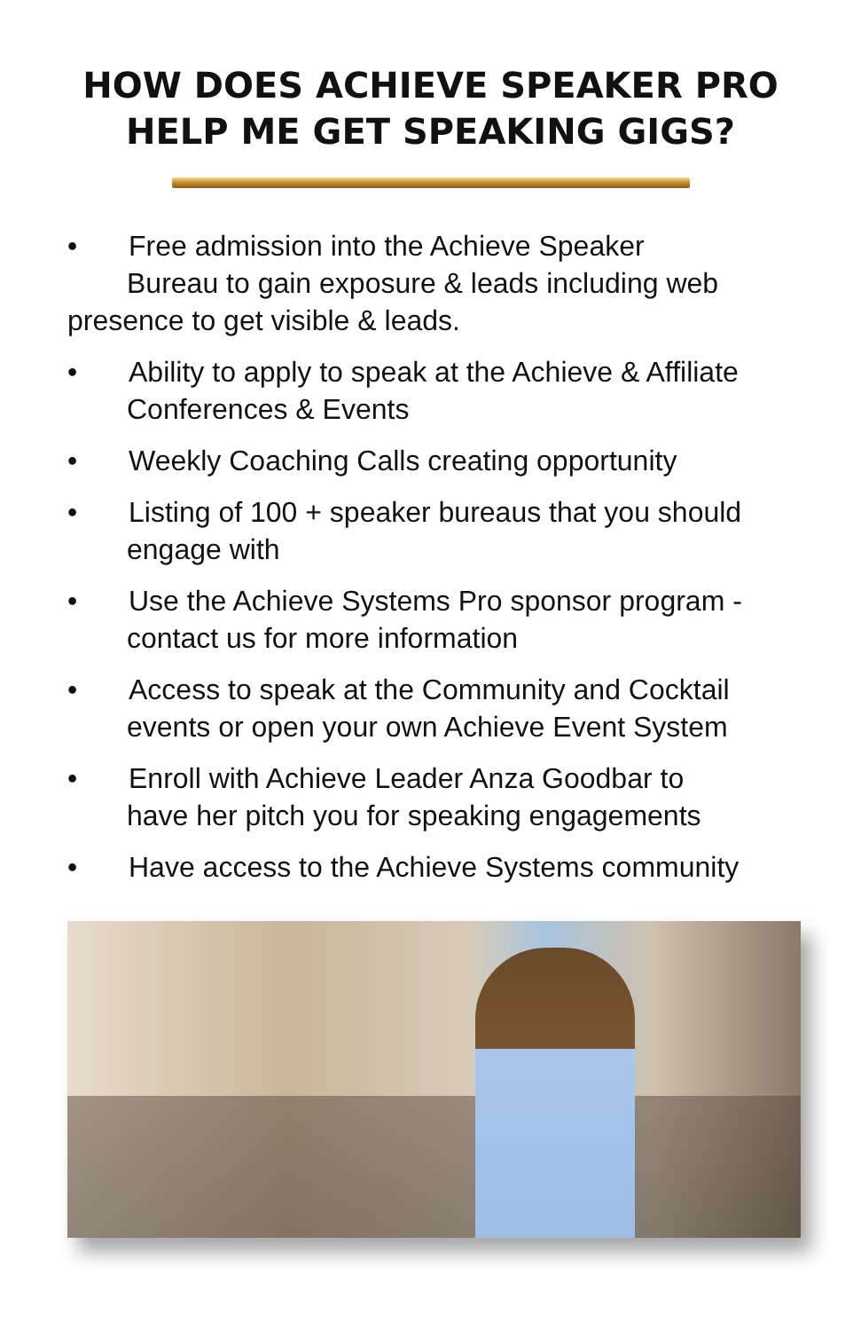HOW DOES ACHIEVE SPEAKER PRO
HELP ME GET SPEAKING GIGS?
• Free admission into the Achieve Speaker
Bureau to gain exposure & leads including web
presence to get visible & leads.
• Ability to apply to speak at the Achieve & Affiliate
Conferences & Events
• Weekly Coaching Calls creating opportunity
• Listing of 100 + speaker bureaus that you should
engage with
• Use the Achieve Systems Pro sponsor program -
contact us for more information
• Access to speak at the Community and Cocktail
events or open your own Achieve Event System
• Enroll with Achieve Leader Anza Goodbar to
have her pitch you for speaking engagements
• Have access to the Achieve Systems community